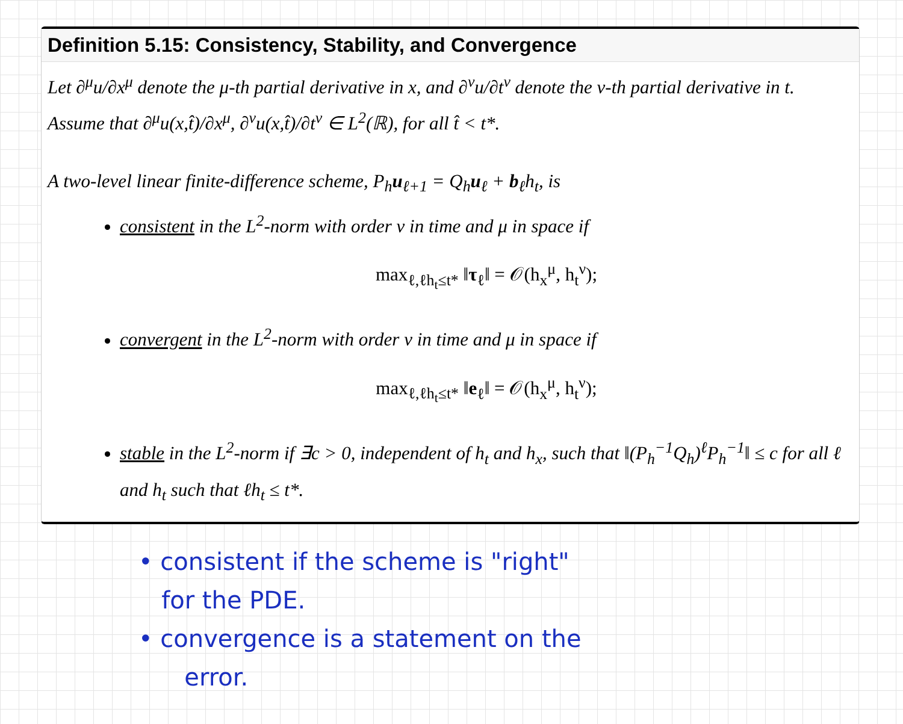Definition 5.15: Consistency, Stability, and Convergence
Let ∂<sup>μ</sup>u/∂x<sup>μ</sup> denote the μ-th partial derivative in x, and ∂<sup>ν</sup>u/∂t<sup>ν</sup> denote the ν-th partial derivative in t. Assume that ∂<sup>μ</sup>u(x,t̂)/∂x<sup>μ</sup>, ∂<sup>ν</sup>u(x,t̂)/∂t<sup>ν</sup> ∈ L<sup>2</sup>(ℝ), for all t̂ < t*.
A two-level linear finite-difference scheme, P<sub>h</sub>u<sub>ℓ+1</sub> = Q<sub>h</sub>u<sub>ℓ</sub> + b<sub>ℓ</sub>h<sub>t</sub>, is
consistent in the L<sup>2</sup>-norm with order ν in time and μ in space if
max<sub>ℓ,ℓh<sub>t</sub>≤t*</sub> ‖τ<sub>ℓ</sub>‖ = 𝒪(h<sub>x</sub><sup>μ</sup>, h<sub>t</sub><sup>ν</sup>);
convergent in the L<sup>2</sup>-norm with order ν in time and μ in space if
max<sub>ℓ,ℓh<sub>t</sub>≤t*</sub> ‖e<sub>ℓ</sub>‖ = 𝒪(h<sub>x</sub><sup>μ</sup>, h<sub>t</sub><sup>ν</sup>);
stable in the L<sup>2</sup>-norm if ∃c > 0, independent of h<sub>t</sub> and h<sub>x</sub>, such that ‖(P<sub>h</sub><sup>−1</sup>Q<sub>h</sub>)<sup>ℓ</sup>P<sub>h</sub><sup>−1</sup>‖ ≤ c for all ℓ and h<sub>t</sub> such that ℓh<sub>t</sub> ≤ t*.
• consistent if the scheme is "right"
for the PDE.
• convergence is a statement on the
error.